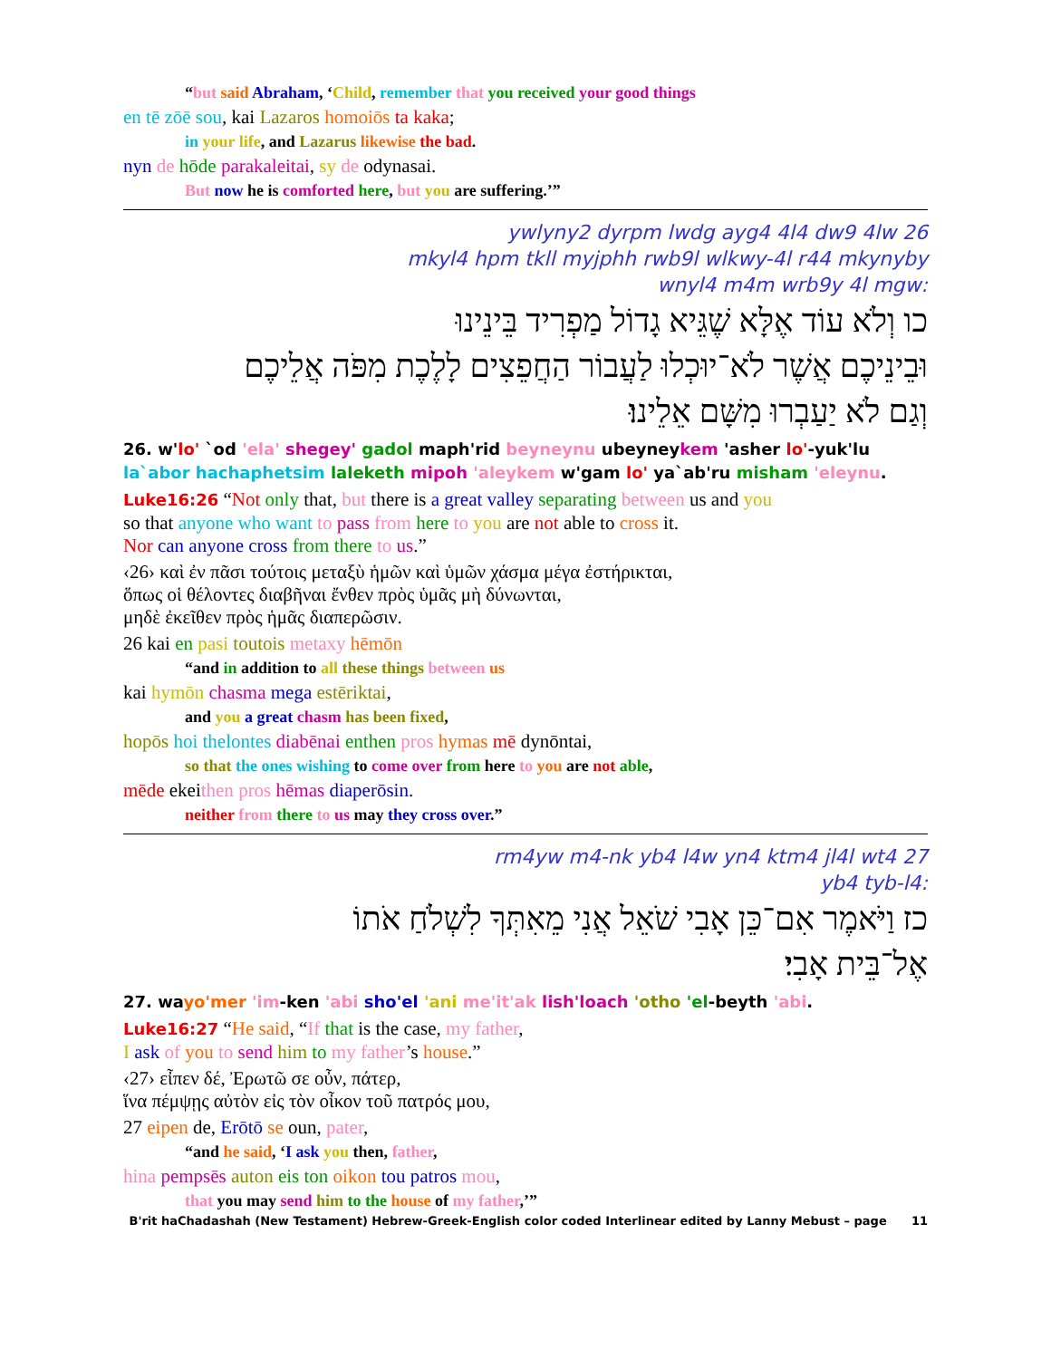“but said Abraham, ‘Child, remember that you received your good things
en tē zōē sou, kai Lazaros homoiōs ta kaka;
in your life, and Lazarus likewise the bad.
nyn de hōde parakaleitai, sy de odynasai.
But now he is comforted here, but you are suffering.’”
26 ywlyny2 dyrpm lwdg ayg4 4l4 dw9 4lw
mkyl4 hpm tkll myjphh rwb9l wlkwy-4l r44 mkynyby
:wnyl4 m4m wrb9y 4l mgw
כו וְלֹא עוֹד אֶלָּא שֶׁגֵּיא גָדוֹל מַפְרִיד בֵּינֵינוּ
וּבֵינֵיכֶם אֲשֶׁר לֹא־יוּכְלוּ לַעֲבוֹר הַחֲפֵצִים לָלֶכֶת מִפֹּה אֲלֵיכֶם
וְגַם לֹא יַעַבְרוּ מִשָּׁם אֵלֵינוּ׃
26. w'lo' `od 'ela' shegey' gadol maph'rid beyneynu ubeyneykem 'asher lo'-yuk'lu la`abor hachaphetsim laleketh mipoh 'aleykem w'gam lo' ya`ab'ru misham 'eleynu.
Luke16:26 “Not only that, but there is a great valley separating between us and you
so that anyone who want to pass from here to you are not able to cross it.
Nor can anyone cross from there to us.”
‹26› καὶ ἐν πᾶσι τούτοις μεταξὺ ἡμῶν καὶ ὑμῶν χάσμα μέγα ἐστήρικται,
ὅπως οἱ θέλοντες διαβῆναι ἔνθεν πρὸς ὑμᾶς μὴ δύνωνται,
μηδὲ ἐκεῖθεν πρὸς ἡμᾶς διαπερῶσιν.
26 kai en pasi toutois metaxy hēmōn
“and in addition to all these things between us
kai hymōn chasma mega estēriktai,
and you a great chasm has been fixed,
hopōs hoi thelontes diabēnai enthen pros hymas mē dynōntai,
so that the ones wishing to come over from here to you are not able,
mēde ekeithen pros hēmas diaperōsin.
neither from there to us may they cross over.”
27 rm4yw m4-nk yb4 l4w yn4 ktm4 jl4l wt4
:yb4 tyb-l4
כז וַיֹּאמֶר אִם־כֵּן אָבִי שֹׁאֵל אֲנִי מֵאִתְּךָ לִשְׁלֹחַ אֹתוֹ
אֶל־בֵּית אָבִי׃
27. wayo'mer 'im-ken 'abi sho'el 'ani me'it'ak lish'loach 'otho 'el-beyth 'abi.
Luke16:27 “He said, “If that is the case, my father,
I ask of you to send him to my father’s house.”
‹27› εἶπεν δέ, Ἐρωτῶ σε οὖν, πάτερ,
ἵνα πέμψῃς αὐτὸν εἰς τὸν οἶκον τοῦ πατρός μου,
27 eipen de, Erōtō se oun, pater,
“and he said, ‘I ask you then, father,
hina pempsēs auton eis ton oikon tou patros mou,
that you may send him to the house of my father,’”
B'rit haChadashah (New Testament) Hebrew-Greek-English color coded Interlinear edited by Lanny Mebust – page 11